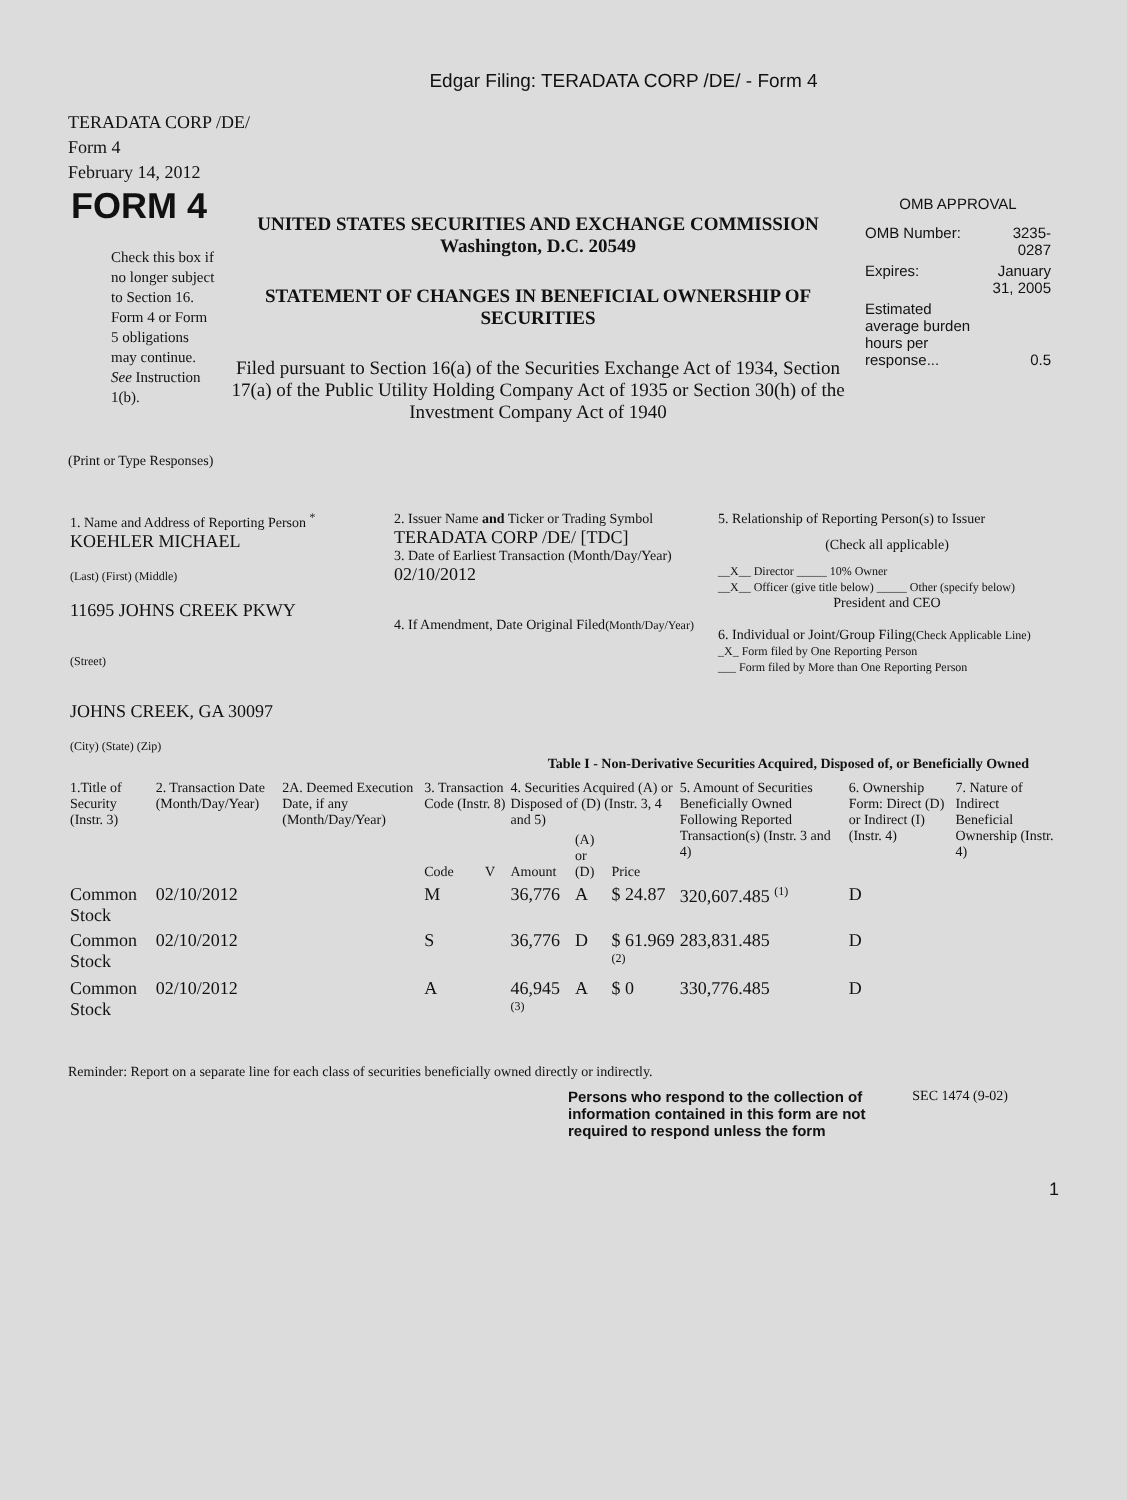Edgar Filing: TERADATA CORP /DE/ - Form 4
TERADATA CORP /DE/
Form 4
February 14, 2012
FORM 4
Check this box if no longer subject to Section 16. Form 4 or Form 5 obligations may continue. See Instruction 1(b).
UNITED STATES SECURITIES AND EXCHANGE COMMISSION
Washington, D.C. 20549
STATEMENT OF CHANGES IN BENEFICIAL OWNERSHIP OF SECURITIES
Filed pursuant to Section 16(a) of the Securities Exchange Act of 1934, Section 17(a) of the Public Utility Holding Company Act of 1935 or Section 30(h) of the Investment Company Act of 1940
OMB APPROVAL
| OMB Number: | 3235-0287 |
| Expires: | January 31, 2005 |
| Estimated average burden hours per response... | 0.5 |
(Print or Type Responses)
| 1. Name and Address of Reporting Person <sup>*</sup> KOEHLER MICHAEL (Last) (First) (Middle) 11695 JOHNS CREEK PKWY (Street) JOHNS CREEK, GA 30097 (City) (State) (Zip) | 2. Issuer Name and Ticker or Trading Symbol TERADATA CORP /DE/ [TDC] 3. Date of Earliest Transaction (Month/Day/Year) 02/10/2012 4. If Amendment, Date Original Filed (Month/Day/Year) | 5. Relationship of Reporting Person(s) to Issuer (Check all applicable) __X__ Director _____ 10% Owner __X__ Officer (give title below) _____ Other (specify below) President and CEO 6. Individual or Joint/Group Filing (Check Applicable Line) _X_ Form filed by One Reporting Person ___ Form filed by More than One Reporting Person |
Table I - Non-Derivative Securities Acquired, Disposed of, or Beneficially Owned
| 1.Title of Security (Instr. 3) | 2. Transaction Date (Month/Day/Year) | 2A. Deemed Execution Date, if any (Month/Day/Year) | 3. Transaction Code (Instr. 8) | | 4. Securities Acquired (A) or Disposed of (D) (Instr. 3, 4 and 5) | | | 5. Amount of Securities Beneficially Owned Following Reported Transaction(s) (Instr. 3 and 4) | 6. Ownership Form: Direct (D) or Indirect (I) (Instr. 4) | 7. Nature of Indirect Beneficial Ownership (Instr. 4) |
| --- | --- | --- | --- | --- | --- | --- | --- | --- | --- | --- |
| | | | Code | V | Amount | (A) or (D) | Price | | | |
| Common Stock | 02/10/2012 | | M | | 36,776 | A | $ 24.87 | 320,607.485 <sup>(1)</sup> | D | |
| Common Stock | 02/10/2012 | | S | | 36,776 | D | $ 61.969 <sup>(2)</sup> | 283,831.485 | D | |
| Common Stock | 02/10/2012 | | A | | 46,945 <sup>(3)</sup> | A | $ 0 | 330,776.485 | D | |
Reminder: Report on a separate line for each class of securities beneficially owned directly or indirectly.
Persons who respond to the collection of information contained in this form are not required to respond unless the form
SEC 1474 (9-02)
1